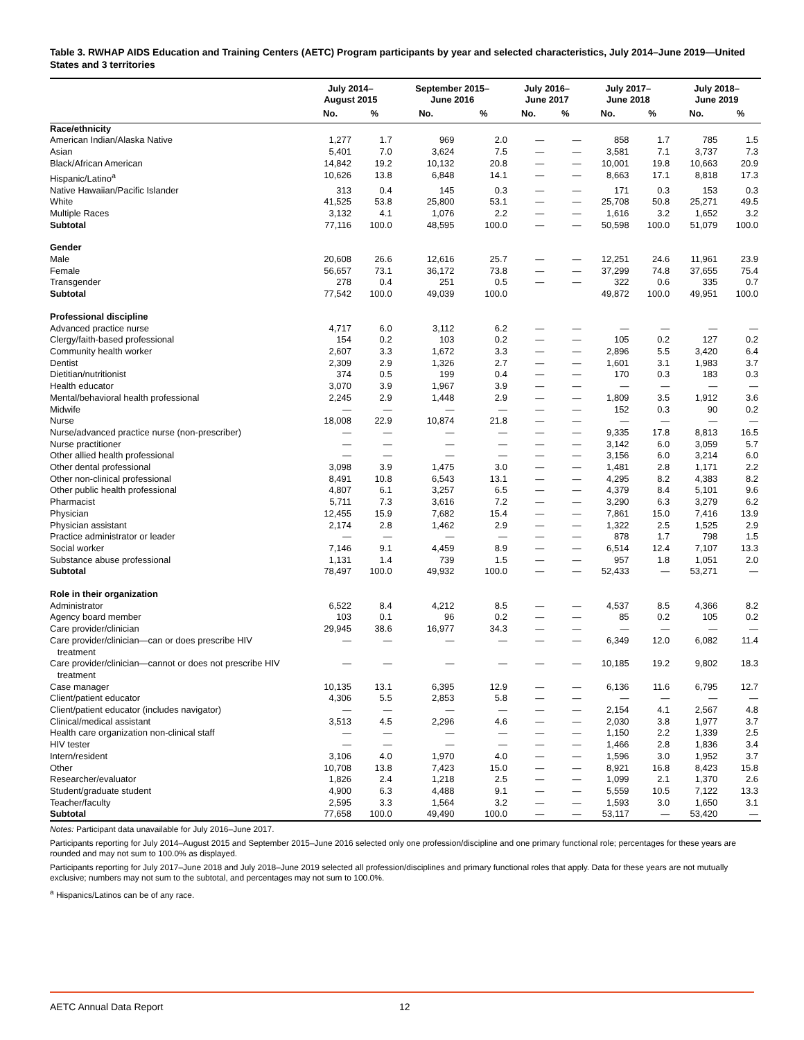Table 3. RWHAP AIDS Education and Training Centers (AETC) Program participants by year and selected characteristics, July 2014–June 2019—United States and 3 territories
| | July 2014– August 2015 | | September 2015– June 2016 | | July 2016– June 2017 | | July 2017– June 2018 | | July 2018– June 2019 | |
| --- | --- | --- | --- | --- | --- | --- | --- | --- | --- | --- |
| | No. | % | No. | % | No. | % | No. | % | No. | % |
| Race/ethnicity | | | | | | | | | | |
| American Indian/Alaska Native | 1,277 | 1.7 | 969 | 2.0 | — | — | 858 | 1.7 | 785 | 1.5 |
| Asian | 5,401 | 7.0 | 3,624 | 7.5 | — | — | 3,581 | 7.1 | 3,737 | 7.3 |
| Black/African American | 14,842 | 19.2 | 10,132 | 20.8 | — | — | 10,001 | 19.8 | 10,663 | 20.9 |
| Hispanic/Latino<sup>a</sup> | 10,626 | 13.8 | 6,848 | 14.1 | — | — | 8,663 | 17.1 | 8,818 | 17.3 |
| Native Hawaiian/Pacific Islander | 313 | 0.4 | 145 | 0.3 | — | — | 171 | 0.3 | 153 | 0.3 |
| White | 41,525 | 53.8 | 25,800 | 53.1 | — | — | 25,708 | 50.8 | 25,271 | 49.5 |
| Multiple Races | 3,132 | 4.1 | 1,076 | 2.2 | — | — | 1,616 | 3.2 | 1,652 | 3.2 |
| Subtotal | 77,116 | 100.0 | 48,595 | 100.0 | — | — | 50,598 | 100.0 | 51,079 | 100.0 |
| Gender | | | | | | | | | | |
| Male | 20,608 | 26.6 | 12,616 | 25.7 | — | — | 12,251 | 24.6 | 11,961 | 23.9 |
| Female | 56,657 | 73.1 | 36,172 | 73.8 | — | — | 37,299 | 74.8 | 37,655 | 75.4 |
| Transgender | 278 | 0.4 | 251 | 0.5 | — | — | 322 | 0.6 | 335 | 0.7 |
| Subtotal | 77,542 | 100.0 | 49,039 | 100.0 | | | 49,872 | 100.0 | 49,951 | 100.0 |
| Professional discipline | | | | | | | | | | |
| Advanced practice nurse | 4,717 | 6.0 | 3,112 | 6.2 | — | — | — | — | — | — |
| Clergy/faith-based professional | 154 | 0.2 | 103 | 0.2 | — | — | 105 | 0.2 | 127 | 0.2 |
| Community health worker | 2,607 | 3.3 | 1,672 | 3.3 | — | — | 2,896 | 5.5 | 3,420 | 6.4 |
| Dentist | 2,309 | 2.9 | 1,326 | 2.7 | — | — | 1,601 | 3.1 | 1,983 | 3.7 |
| Dietitian/nutritionist | 374 | 0.5 | 199 | 0.4 | — | — | 170 | 0.3 | 183 | 0.3 |
| Health educator | 3,070 | 3.9 | 1,967 | 3.9 | — | — | — | — | — | — |
| Mental/behavioral health professional | 2,245 | 2.9 | 1,448 | 2.9 | — | — | 1,809 | 3.5 | 1,912 | 3.6 |
| Midwife | — | — | — | — | — | — | 152 | 0.3 | 90 | 0.2 |
| Nurse | 18,008 | 22.9 | 10,874 | 21.8 | — | — | — | — | — | — |
| Nurse/advanced practice nurse (non-prescriber) | — | — | — | — | — | — | 9,335 | 17.8 | 8,813 | 16.5 |
| Nurse practitioner | — | — | — | — | — | — | 3,142 | 6.0 | 3,059 | 5.7 |
| Other allied health professional | — | — | — | — | — | — | 3,156 | 6.0 | 3,214 | 6.0 |
| Other dental professional | 3,098 | 3.9 | 1,475 | 3.0 | — | — | 1,481 | 2.8 | 1,171 | 2.2 |
| Other non-clinical professional | 8,491 | 10.8 | 6,543 | 13.1 | — | — | 4,295 | 8.2 | 4,383 | 8.2 |
| Other public health professional | 4,807 | 6.1 | 3,257 | 6.5 | — | — | 4,379 | 8.4 | 5,101 | 9.6 |
| Pharmacist | 5,711 | 7.3 | 3,616 | 7.2 | — | — | 3,290 | 6.3 | 3,279 | 6.2 |
| Physician | 12,455 | 15.9 | 7,682 | 15.4 | — | — | 7,861 | 15.0 | 7,416 | 13.9 |
| Physician assistant | 2,174 | 2.8 | 1,462 | 2.9 | — | — | 1,322 | 2.5 | 1,525 | 2.9 |
| Practice administrator or leader | — | — | — | — | — | — | 878 | 1.7 | 798 | 1.5 |
| Social worker | 7,146 | 9.1 | 4,459 | 8.9 | — | — | 6,514 | 12.4 | 7,107 | 13.3 |
| Substance abuse professional | 1,131 | 1.4 | 739 | 1.5 | — | — | 957 | 1.8 | 1,051 | 2.0 |
| Subtotal | 78,497 | 100.0 | 49,932 | 100.0 | — | — | 52,433 | — | 53,271 | — |
| Role in their organization | | | | | | | | | | |
| Administrator | 6,522 | 8.4 | 4,212 | 8.5 | — | — | 4,537 | 8.5 | 4,366 | 8.2 |
| Agency board member | 103 | 0.1 | 96 | 0.2 | — | — | 85 | 0.2 | 105 | 0.2 |
| Care provider/clinician | 29,945 | 38.6 | 16,977 | 34.3 | — | — | — | — | — | — |
| Care provider/clinician—can or does prescribe HIV treatment | — | — | — | — | — | — | 6,349 | 12.0 | 6,082 | 11.4 |
| Care provider/clinician—cannot or does not prescribe HIV treatment | — | — | — | — | — | — | 10,185 | 19.2 | 9,802 | 18.3 |
| Case manager | 10,135 | 13.1 | 6,395 | 12.9 | — | — | 6,136 | 11.6 | 6,795 | 12.7 |
| Client/patient educator | 4,306 | 5.5 | 2,853 | 5.8 | — | — | — | — | — | — |
| Client/patient educator (includes navigator) | — | — | — | — | — | — | 2,154 | 4.1 | 2,567 | 4.8 |
| Clinical/medical assistant | 3,513 | 4.5 | 2,296 | 4.6 | — | — | 2,030 | 3.8 | 1,977 | 3.7 |
| Health care organization non-clinical staff | — | — | — | — | — | — | 1,150 | 2.2 | 1,339 | 2.5 |
| HIV tester | — | — | — | — | — | — | 1,466 | 2.8 | 1,836 | 3.4 |
| Intern/resident | 3,106 | 4.0 | 1,970 | 4.0 | — | — | 1,596 | 3.0 | 1,952 | 3.7 |
| Other | 10,708 | 13.8 | 7,423 | 15.0 | — | — | 8,921 | 16.8 | 8,423 | 15.8 |
| Researcher/evaluator | 1,826 | 2.4 | 1,218 | 2.5 | — | — | 1,099 | 2.1 | 1,370 | 2.6 |
| Student/graduate student | 4,900 | 6.3 | 4,488 | 9.1 | — | — | 5,559 | 10.5 | 7,122 | 13.3 |
| Teacher/faculty | 2,595 | 3.3 | 1,564 | 3.2 | — | — | 1,593 | 3.0 | 1,650 | 3.1 |
| Subtotal | 77,658 | 100.0 | 49,490 | 100.0 | — | — | 53,117 | — | 53,420 | — |
Notes: Participant data unavailable for July 2016–June 2017.
Participants reporting for July 2014–August 2015 and September 2015–June 2016 selected only one profession/discipline and one primary functional role; percentages for these years are rounded and may not sum to 100.0% as displayed.
Participants reporting for July 2017–June 2018 and July 2018–June 2019 selected all profession/disciplines and primary functional roles that apply. Data for these years are not mutually exclusive; numbers may not sum to the subtotal, and percentages may not sum to 100.0%.
<sup>a</sup> Hispanics/Latinos can be of any race.
AETC Annual Data Report 12